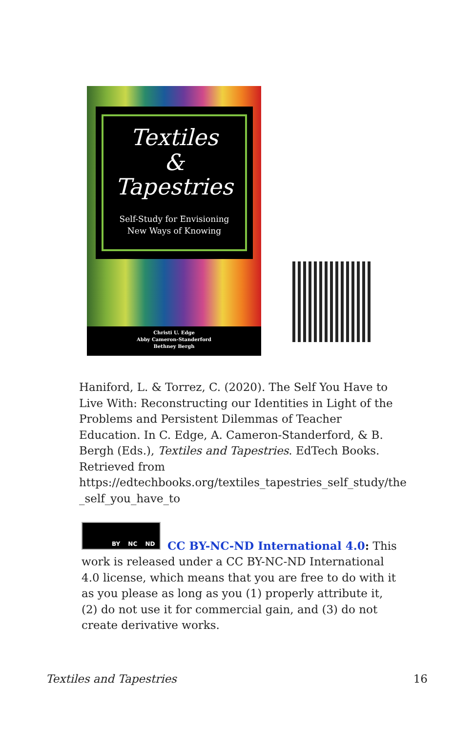Textiles
&
Tapestries
Self-Study for Envisioning
New Ways of Knowing
Christi U. Edge
Abby Cameron-Standerford
Bethney Bergh
Haniford, L. & Torrez, C. (2020). The Self You Have to Live With: Reconstructing our Identities in Light of the Problems and Persistent Dilemmas of Teacher Education. In C. Edge, A. Cameron-Standerford, & B. Bergh (Eds.), Textiles and Tapestries. EdTech Books. Retrieved from https://edtechbooks.org/textiles_tapestries_self_study/the _self_you_have_to
BY NC ND
CC BY-NC-ND International 4.0: This work is released under a CC BY-NC-ND International 4.0 license, which means that you are free to do with it as you please as long as you (1) properly attribute it, (2) do not use it for commercial gain, and (3) do not create derivative works.
Textiles and Tapestries 16